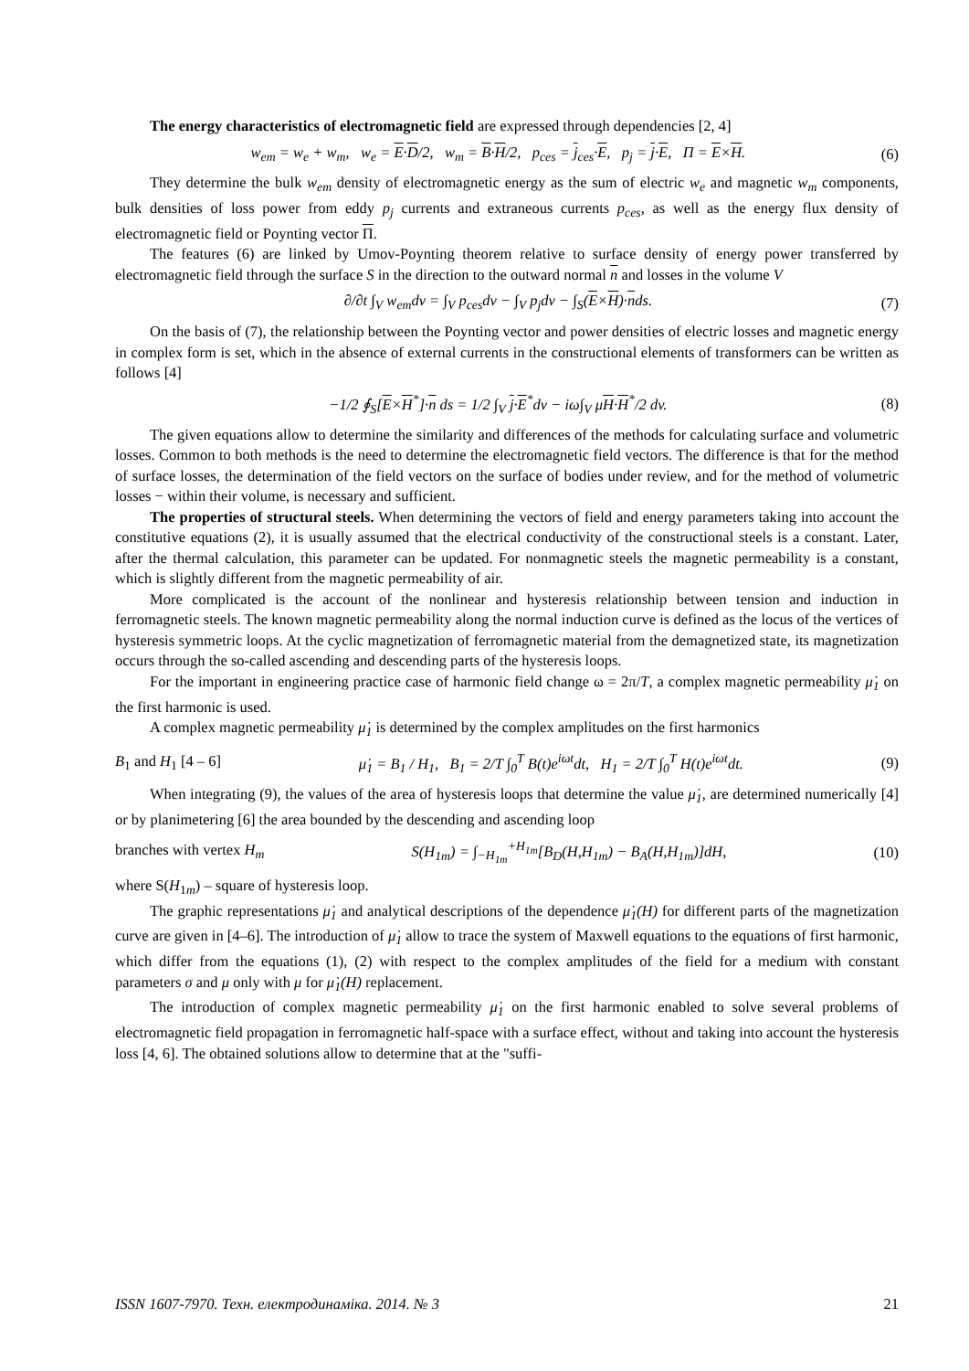The energy characteristics of electromagnetic field are expressed through dependencies [2, 4]
w<sub>em</sub> = w<sub>e</sub> + w<sub>m</sub>, w<sub>e</sub> = E·D/2, w<sub>m</sub> = B·H/2, p<sub>ces</sub> = j<sub>ces</sub>·E, p<sub>j</sub> = j·E, Π = E×H. (6)
They determine the bulk w<sub>em</sub> density of electromagnetic energy as the sum of electric w<sub>e</sub> and magnetic w<sub>m</sub> components, bulk densities of loss power from eddy p<sub>j</sub> currents and extraneous currents p<sub>ces</sub>, as well as the energy flux density of electromagnetic field or Poynting vector Π.
The features (6) are linked by Umov-Poynting theorem relative to surface density of energy power transferred by electromagnetic field through the surface S in the direction to the outward normal n and losses in the volume V
∂/∂t ∫<sub>V</sub> w<sub>em</sub>dv = ∫<sub>V</sub> p<sub>ces</sub>dv − ∫<sub>V</sub> p<sub>j</sub>dv − ∫<sub>S</sub>(E×H)·nds. (7)
On the basis of (7), the relationship between the Poynting vector and power densities of electric losses and magnetic energy in complex form is set, which in the absence of external currents in the constructional elements of transformers can be written as follows [4]
−1/2 ∮<sub>S</sub>[E×H<sup>*</sup>]·n ds = 1/2 ∫<sub>V</sub> j·E<sup>*</sup>dv − iω∫<sub>V</sub> μH·H<sup>*</sup>/2 dv. (8)
The given equations allow to determine the similarity and differences of the methods for calculating surface and volumetric losses. Common to both methods is the need to determine the electromagnetic field vectors. The difference is that for the method of surface losses, the determination of the field vectors on the surface of bodies under review, and for the method of volumetric losses − within their volume, is necessary and sufficient.
The properties of structural steels. When determining the vectors of field and energy parameters taking into account the constitutive equations (2), it is usually assumed that the electrical conductivity of the constructional steels is a constant. Later, after the thermal calculation, this parameter can be updated. For nonmagnetic steels the magnetic permeability is a constant, which is slightly different from the magnetic permeability of air.
More complicated is the account of the nonlinear and hysteresis relationship between tension and induction in ferromagnetic steels. The known magnetic permeability along the normal induction curve is defined as the locus of the vertices of hysteresis symmetric loops. At the cyclic magnetization of ferromagnetic material from the demagnetized state, its magnetization occurs through the so-called ascending and descending parts of the hysteresis loops.
For the important in engineering practice case of harmonic field change ω = 2π/T, a complex magnetic permeability μ̇<sub>1</sub> on the first harmonic is used.
A complex magnetic permeability μ̇<sub>1</sub> is determined by the complex amplitudes on the first harmonics
B<sub>1</sub> and H<sub>1</sub> [4 – 6] μ̇<sub>1</sub> = B<sub>1</sub> / H<sub>1</sub>, B<sub>1</sub> = 2/T ∫<sub>0</sub><sup>T</sup> B(t)e<sup>iωt</sup>dt, H<sub>1</sub> = 2/T ∫<sub>0</sub><sup>T</sup> H(t)e<sup>iωt</sup>dt. (9)
When integrating (9), the values of the area of hysteresis loops that determine the value μ̇<sub>1</sub>, are determined numerically [4] or by planimetering [6] the area bounded by the descending and ascending loop
branches with vertex H<sub>m</sub> S(H<sub>1m</sub>) = ∫<sub>−H<sub>1m</sub></sub><sup>+H<sub>1m</sub></sup>[B<sub>D</sub>(H,H<sub>1m</sub>) − B<sub>A</sub>(H,H<sub>1m</sub>)]dH, (10)
where S(H<sub>1m</sub>) – square of hysteresis loop.
The graphic representations μ̇<sub>1</sub> and analytical descriptions of the dependence μ̇<sub>1</sub>(H) for different parts of the magnetization curve are given in [4–6]. The introduction of μ̇<sub>1</sub> allow to trace the system of Maxwell equations to the equations of first harmonic, which differ from the equations (1), (2) with respect to the complex amplitudes of the field for a medium with constant parameters σ and μ only with μ for μ̇<sub>1</sub>(H) replacement.
The introduction of complex magnetic permeability μ̇<sub>1</sub> on the first harmonic enabled to solve several problems of electromagnetic field propagation in ferromagnetic half-space with a surface effect, without and taking into account the hysteresis loss [4, 6]. The obtained solutions allow to determine that at the "suffi-
ISSN 1607-7970. Техн. електродинаміка. 2014. № 3 21